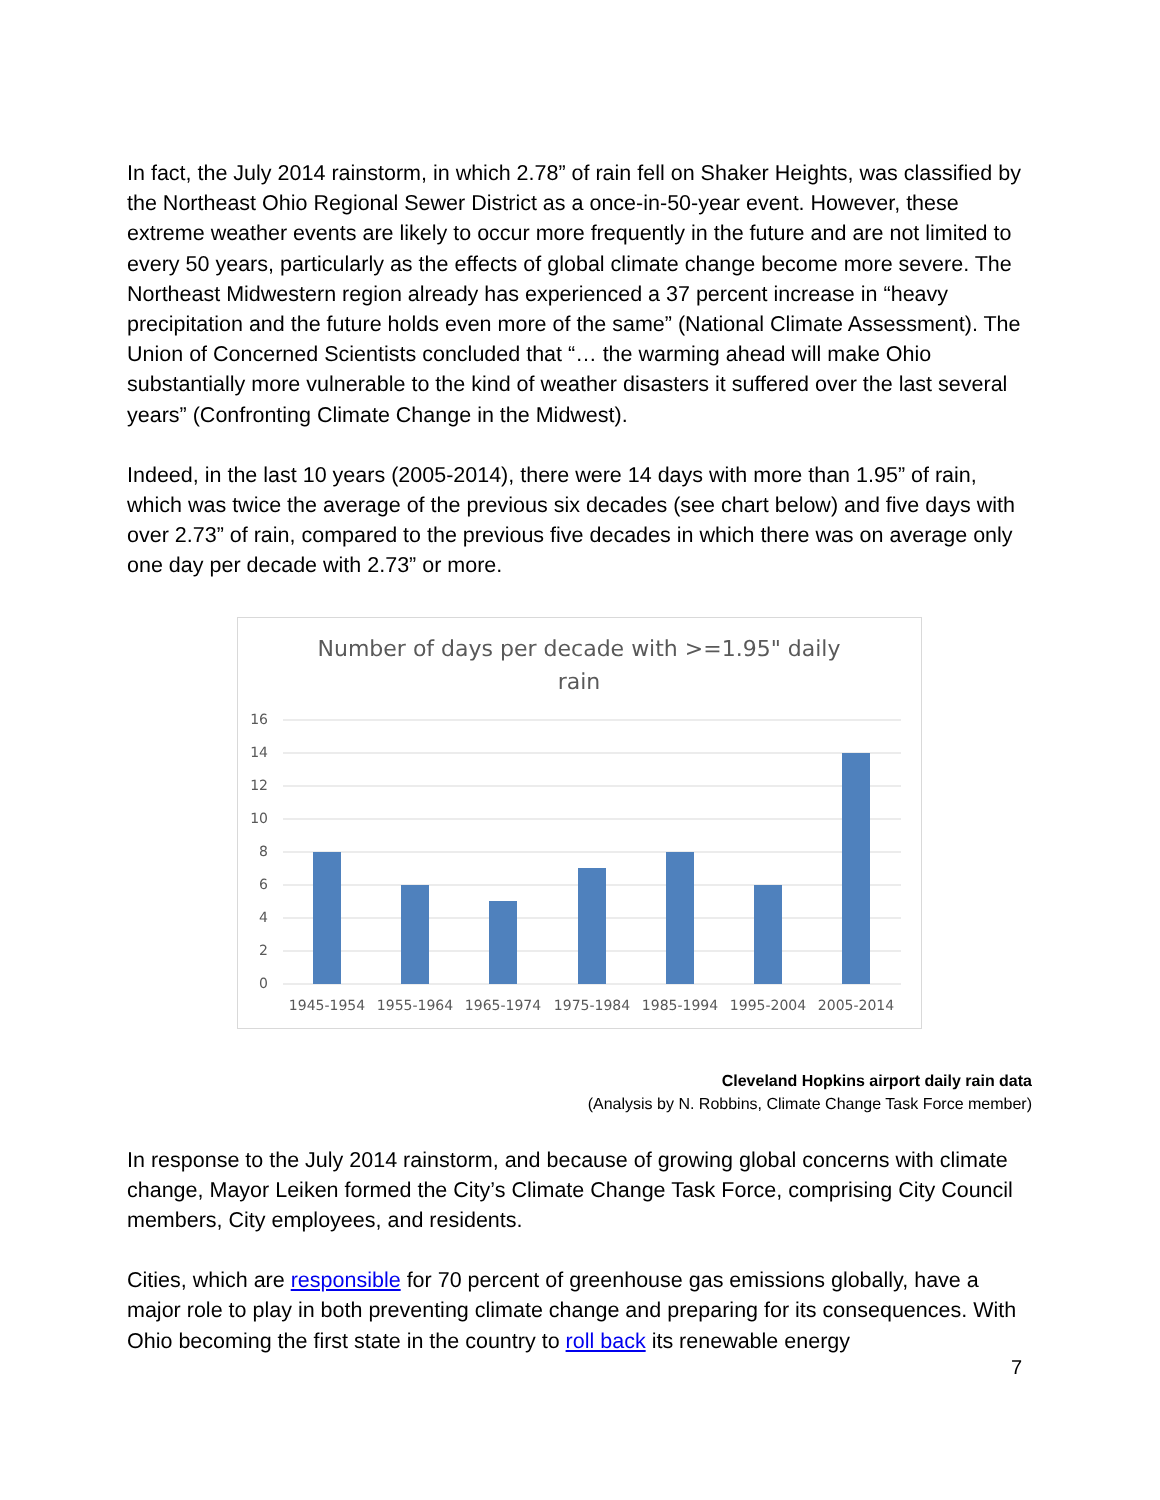In fact, the July 2014 rainstorm, in which 2.78” of rain fell on Shaker Heights, was classified by the Northeast Ohio Regional Sewer District as a once-in-50-year event. However, these extreme weather events are likely to occur more frequently in the future and are not limited to every 50 years, particularly as the effects of global climate change become more severe. The Northeast Midwestern region already has experienced a 37 percent increase in “heavy precipitation and the future holds even more of the same” (National Climate Assessment). The Union of Concerned Scientists concluded that “… the warming ahead will make Ohio substantially more vulnerable to the kind of weather disasters it suffered over the last several years” (Confronting Climate Change in the Midwest).
Indeed, in the last 10 years (2005-2014), there were 14 days with more than 1.95” of rain, which was twice the average of the previous six decades (see chart below) and five days with over 2.73” of rain, compared to the previous five decades in which there was on average only one day per decade with 2.73” or more.
Number of days per decade with >=1.95" daily
rain
16
14
12
10
8
6
4
2
0
1945-1954
1955-1964
1965-1974
1975-1984
1985-1994
1995-2004
2005-2014
Cleveland Hopkins airport daily rain data
(Analysis by N. Robbins, Climate Change Task Force member)
In response to the July 2014 rainstorm, and because of growing global concerns with climate change, Mayor Leiken formed the City’s Climate Change Task Force, comprising City Council members, City employees, and residents.
Cities, which are responsible for 70 percent of greenhouse gas emissions globally, have a major role to play in both preventing climate change and preparing for its consequences. With Ohio becoming the first state in the country to roll back its renewable energy
7